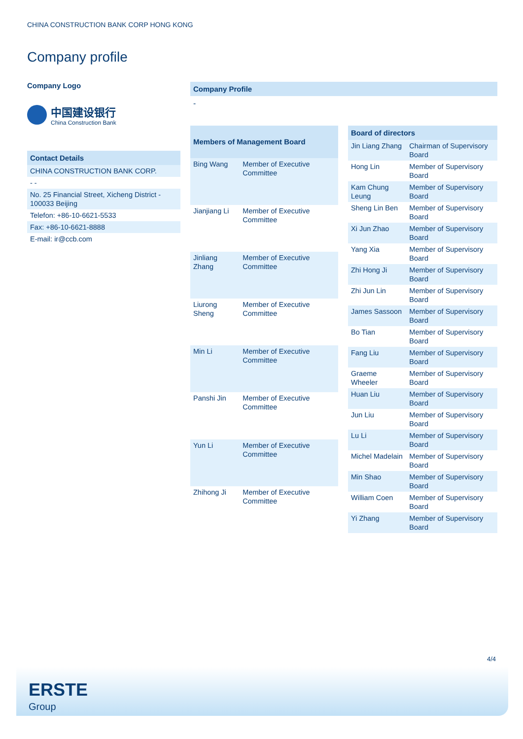CHINA CONSTRUCTION BANK CORP HONG KONG
Company profile
Company Logo
中国建设银行
China Construction Bank
| Contact Details |
| --- |
| CHINA CONSTRUCTION BANK CORP. |
| - - |
| No. 25 Financial Street, Xicheng District - 100033 Beijing |
| Telefon: +86-10-6621-5533 |
| Fax: +86-10-6621-8888 |
| E-mail: ir@ccb.com |
Company Profile
-
| Members of Management Board | |
| --- | --- |
| Bing Wang | Member of Executive Committee |
| Jianjiang Li | Member of Executive Committee |
| Jinliang Zhang | Member of Executive Committee |
| Liurong Sheng | Member of Executive Committee |
| Min Li | Member of Executive Committee |
| Panshi Jin | Member of Executive Committee |
| Yun Li | Member of Executive Committee |
| Zhihong Ji | Member of Executive Committee |
| Board of directors | |
| --- | --- |
| Jin Liang Zhang | Chairman of Supervisory Board |
| Hong Lin | Member of Supervisory Board |
| Kam Chung Leung | Member of Supervisory Board |
| Sheng Lin Ben | Member of Supervisory Board |
| Xi Jun Zhao | Member of Supervisory Board |
| Yang Xia | Member of Supervisory Board |
| Zhi Hong Ji | Member of Supervisory Board |
| Zhi Jun Lin | Member of Supervisory Board |
| James Sassoon | Member of Supervisory Board |
| Bo Tian | Member of Supervisory Board |
| Fang Liu | Member of Supervisory Board |
| Graeme Wheeler | Member of Supervisory Board |
| Huan Liu | Member of Supervisory Board |
| Jun Liu | Member of Supervisory Board |
| Lu Li | Member of Supervisory Board |
| Michel Madelain | Member of Supervisory Board |
| Min Shao | Member of Supervisory Board |
| William Coen | Member of Supervisory Board |
| Yi Zhang | Member of Supervisory Board |
4/4
ERSTE
Group